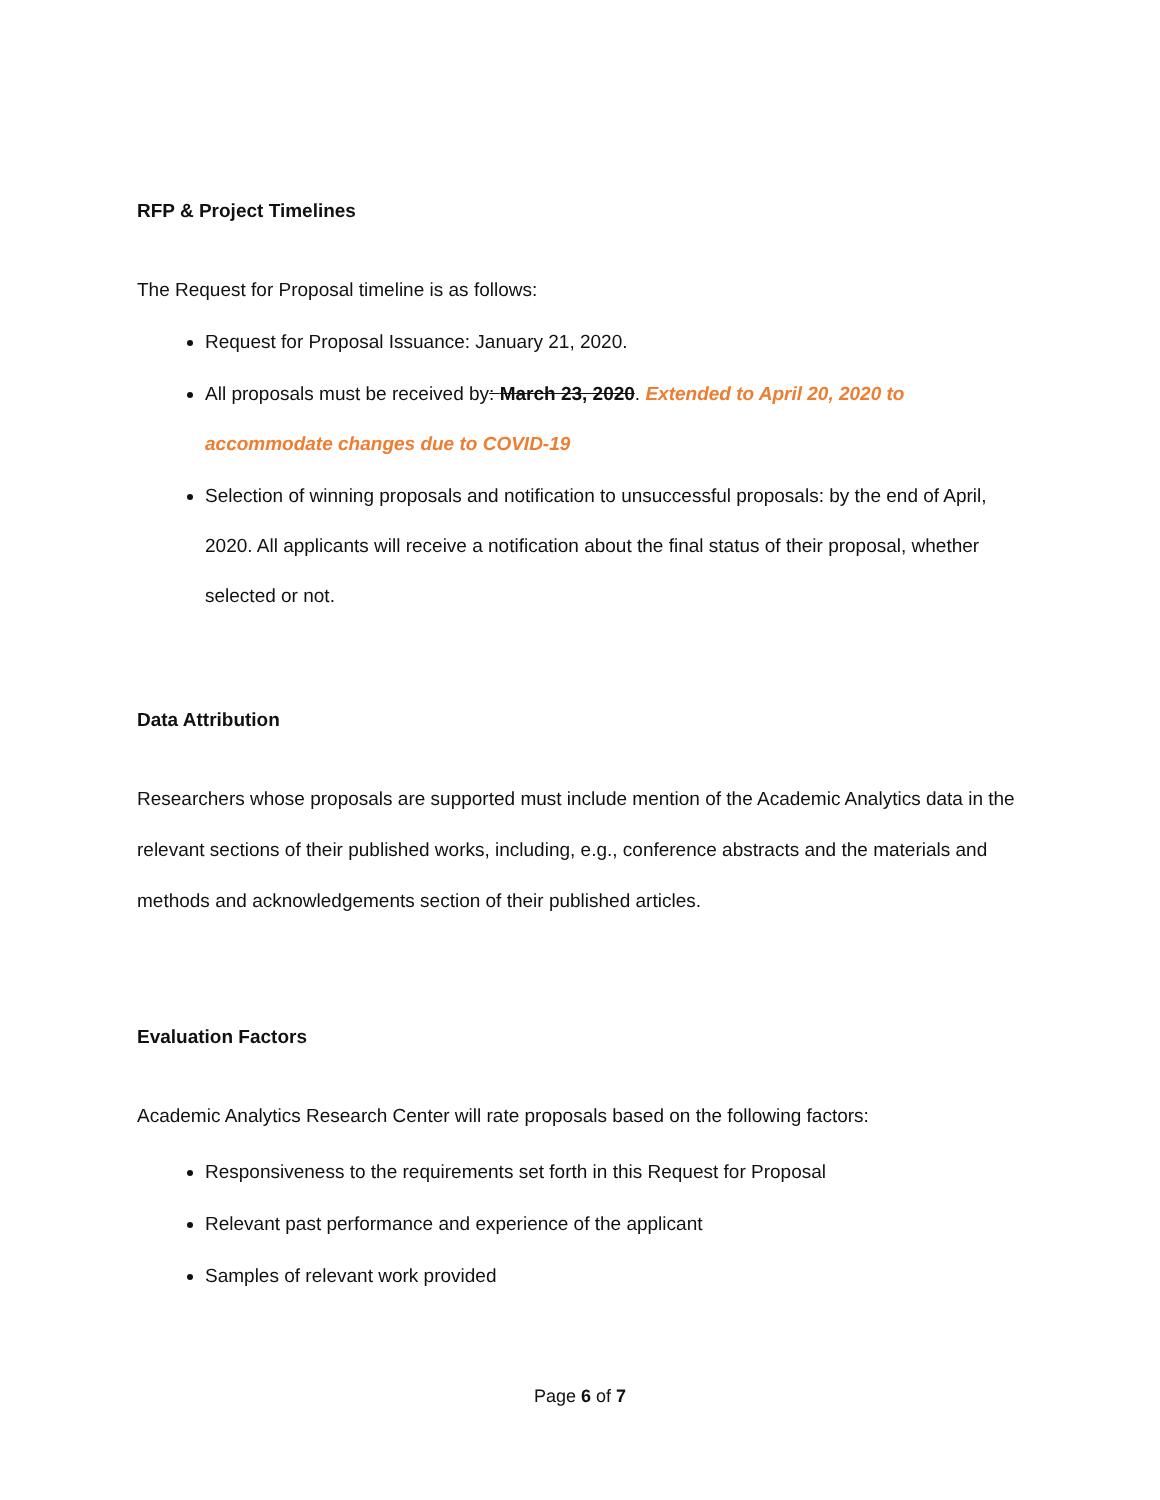RFP & Project Timelines
The Request for Proposal timeline is as follows:
Request for Proposal Issuance: January 21, 2020.
All proposals must be received by: March 23, 2020. Extended to April 20, 2020 to accommodate changes due to COVID-19
Selection of winning proposals and notification to unsuccessful proposals: by the end of April, 2020. All applicants will receive a notification about the final status of their proposal, whether selected or not.
Data Attribution
Researchers whose proposals are supported must include mention of the Academic Analytics data in the relevant sections of their published works, including, e.g., conference abstracts and the materials and methods and acknowledgements section of their published articles.
Evaluation Factors
Academic Analytics Research Center will rate proposals based on the following factors:
Responsiveness to the requirements set forth in this Request for Proposal
Relevant past performance and experience of the applicant
Samples of relevant work provided
Page 6 of 7